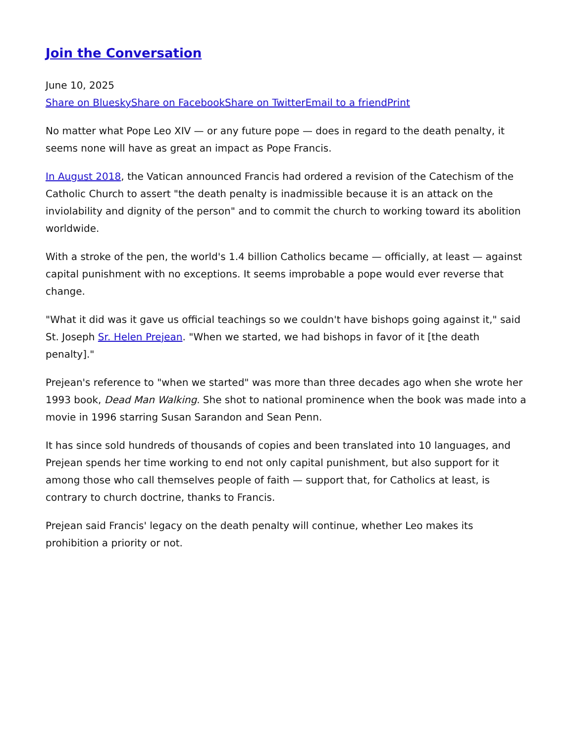Join the Conversation
June 10, 2025
Share on Bluesky Share on Facebook Share on Twitter Email to a friend Print
No matter what Pope Leo XIV — or any future pope — does in regard to the death penalty, it seems none will have as great an impact as Pope Francis.
In August 2018, the Vatican announced Francis had ordered a revision of the Catechism of the Catholic Church to assert "the death penalty is inadmissible because it is an attack on the inviolability and dignity of the person" and to commit the church to working toward its abolition worldwide.
With a stroke of the pen, the world's 1.4 billion Catholics became — officially, at least — against capital punishment with no exceptions. It seems improbable a pope would ever reverse that change.
"What it did was it gave us official teachings so we couldn't have bishops going against it," said St. Joseph Sr. Helen Prejean. "When we started, we had bishops in favor of it [the death penalty]."
Prejean's reference to "when we started" was more than three decades ago when she wrote her 1993 book, Dead Man Walking. She shot to national prominence when the book was made into a movie in 1996 starring Susan Sarandon and Sean Penn.
It has since sold hundreds of thousands of copies and been translated into 10 languages, and Prejean spends her time working to end not only capital punishment, but also support for it among those who call themselves people of faith — support that, for Catholics at least, is contrary to church doctrine, thanks to Francis.
Prejean said Francis' legacy on the death penalty will continue, whether Leo makes its prohibition a priority or not.